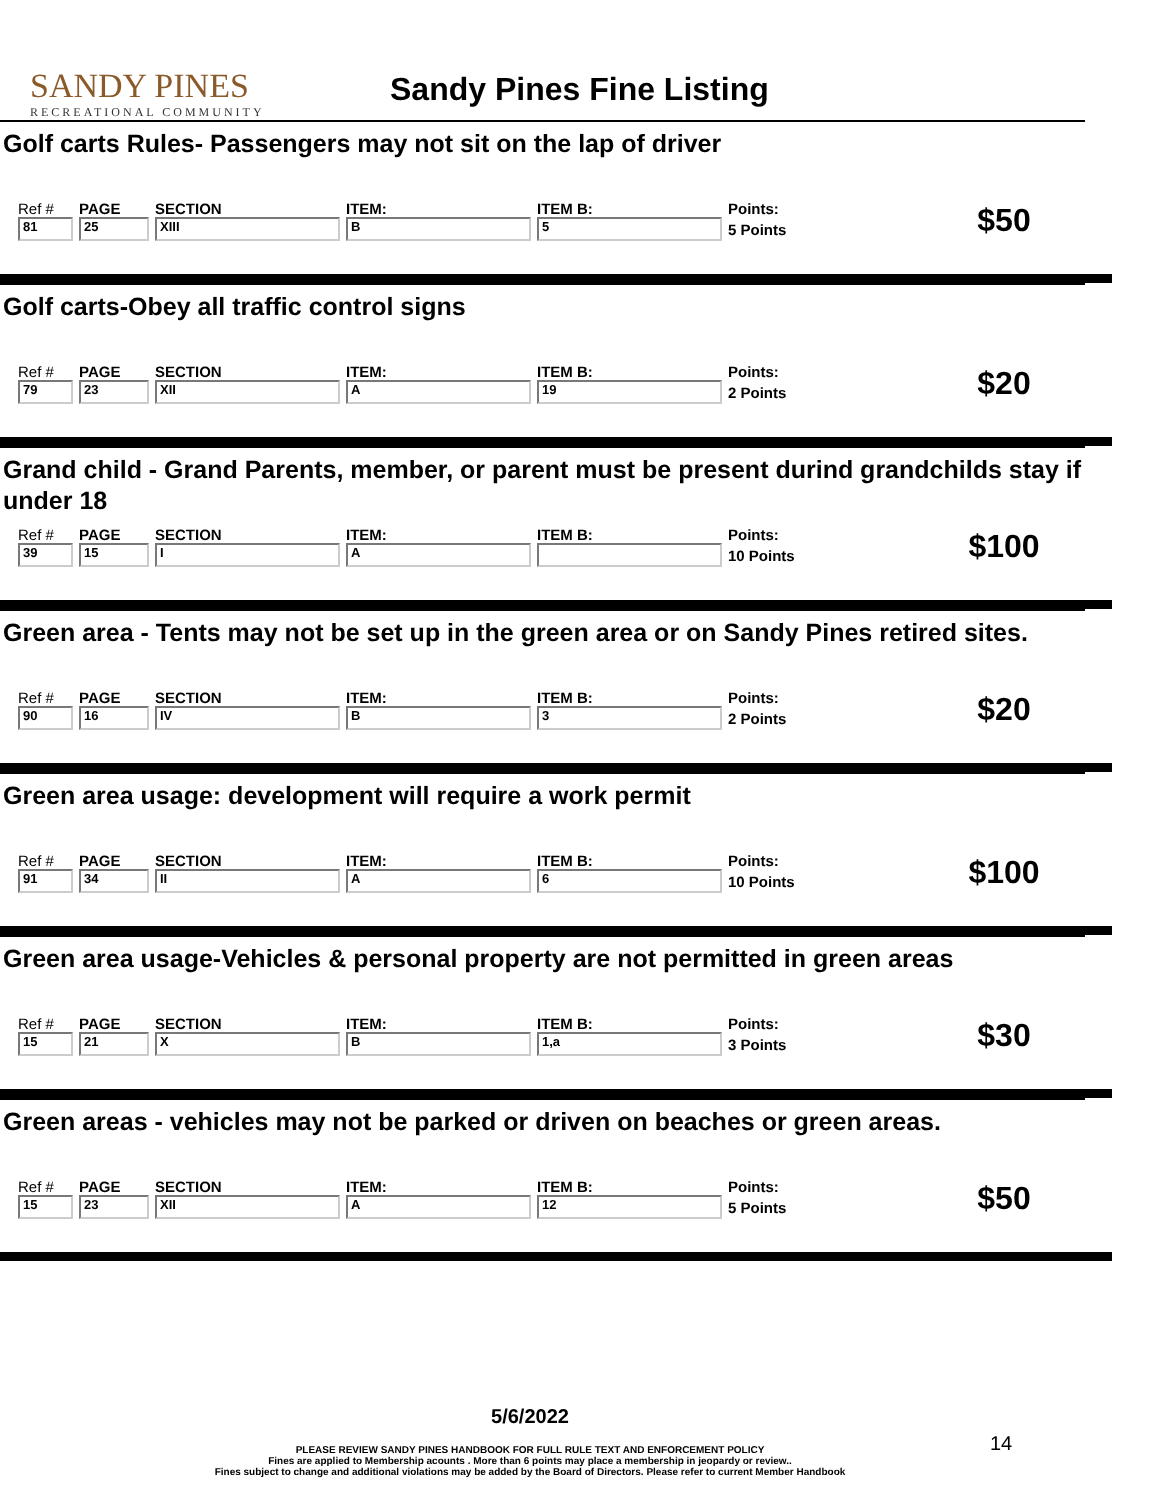SANDY PINES
RECREATIONAL COMMUNITY
Sandy Pines Fine Listing
Golf carts Rules- Passengers may not sit on the lap of driver
| Ref # | PAGE | SECTION | ITEM: | ITEM B: | Points: | $50 |
| 81 | 25 | XIII | B | 5 | 5 Points | |
Golf carts-Obey all traffic control signs
| Ref # | PAGE | SECTION | ITEM: | ITEM B: | Points: | $20 |
| 79 | 23 | XII | A | 19 | 2 Points | |
Grand child - Grand Parents, member, or parent must be present durind grandchilds stay if under 18
| Ref # | PAGE | SECTION | ITEM: | ITEM B: | Points: | $100 |
| 39 | 15 | I | A | | 10 Points | |
Green area - Tents may not be set up in the green area or on Sandy Pines retired sites.
| Ref # | PAGE | SECTION | ITEM: | ITEM B: | Points: | $20 |
| 90 | 16 | IV | B | 3 | 2 Points | |
Green area usage: development will require a work permit
| Ref # | PAGE | SECTION | ITEM: | ITEM B: | Points: | $100 |
| 91 | 34 | II | A | 6 | 10 Points | |
Green area usage-Vehicles & personal property are not permitted in green areas
| Ref # | PAGE | SECTION | ITEM: | ITEM B: | Points: | $30 |
| 15 | 21 | X | B | 1,a | 3 Points | |
Green areas - vehicles may not be parked or driven on beaches or green areas.
| Ref # | PAGE | SECTION | ITEM: | ITEM B: | Points: | $50 |
| 15 | 23 | XII | A | 12 | 5 Points | |
5/6/2022
PLEASE REVIEW SANDY PINES HANDBOOK FOR FULL RULE TEXT AND ENFORCEMENT POLICY
Fines are applied to Membership acounts . More than 6 points may place a membership in jeopardy or review..
Fines subject to change and additional violations may be added by the Board of Directors. Please refer to current Member Handbook
14